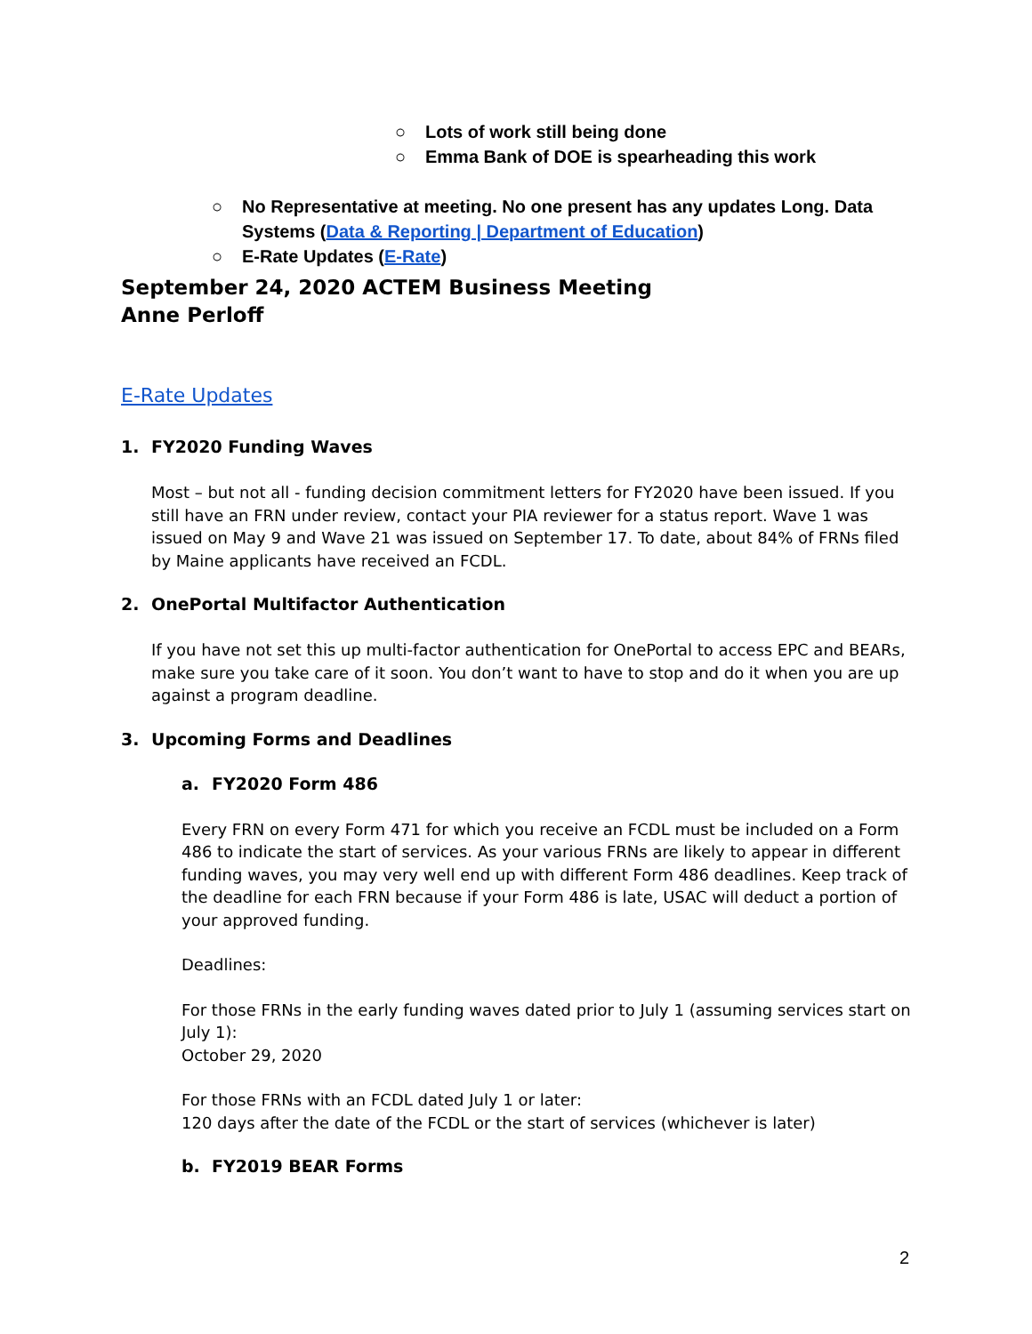○ Lots of work still being done
○ Emma Bank of DOE is spearheading this work
○ No Representative at meeting. No one present has any updates Long. Data Systems (Data & Reporting | Department of Education)
○ E-Rate Updates (E-Rate)
September 24, 2020 ACTEM Business Meeting
Anne Perloff
E-Rate Updates
1. FY2020 Funding Waves
Most – but not all - funding decision commitment letters for FY2020 have been issued. If you still have an FRN under review, contact your PIA reviewer for a status report. Wave 1 was issued on May 9 and Wave 21 was issued on September 17. To date, about 84% of FRNs filed by Maine applicants have received an FCDL.
2. OnePortal Multifactor Authentication
If you have not set this up multi-factor authentication for OnePortal to access EPC and BEARs, make sure you take care of it soon. You don’t want to have to stop and do it when you are up against a program deadline.
3. Upcoming Forms and Deadlines
a. FY2020 Form 486
Every FRN on every Form 471 for which you receive an FCDL must be included on a Form 486 to indicate the start of services. As your various FRNs are likely to appear in different funding waves, you may very well end up with different Form 486 deadlines. Keep track of the deadline for each FRN because if your Form 486 is late, USAC will deduct a portion of your approved funding.
Deadlines:
For those FRNs in the early funding waves dated prior to July 1 (assuming services start on July 1):
October 29, 2020
For those FRNs with an FCDL dated July 1 or later:
120 days after the date of the FCDL or the start of services (whichever is later)
b. FY2019 BEAR Forms
2